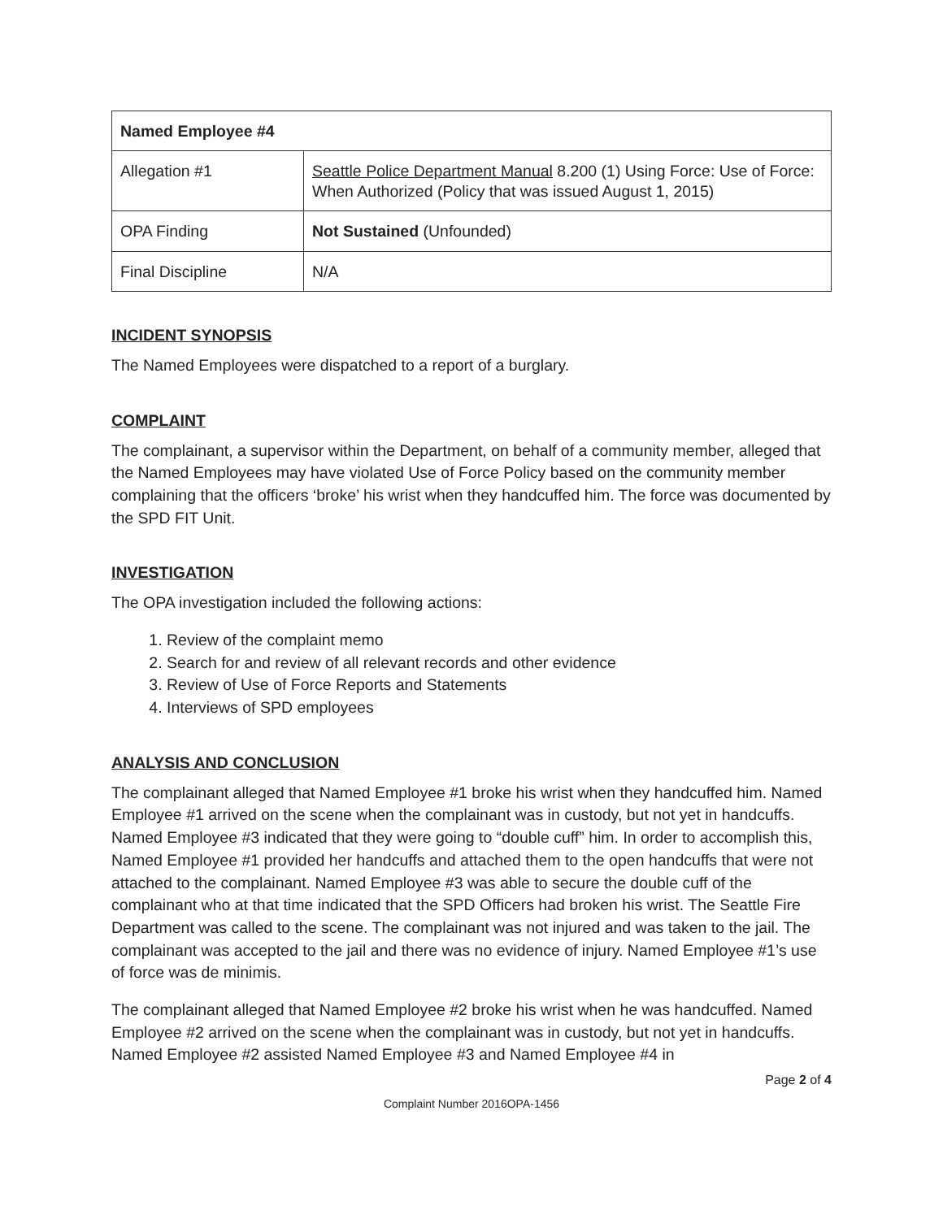| Named Employee #4 | |
| --- | --- |
| Allegation #1 | Seattle Police Department Manual 8.200 (1) Using Force: Use of Force: When Authorized (Policy that was issued August 1, 2015) |
| OPA Finding | Not Sustained (Unfounded) |
| Final Discipline | N/A |
INCIDENT SYNOPSIS
The Named Employees were dispatched to a report of a burglary.
COMPLAINT
The complainant, a supervisor within the Department, on behalf of a community member, alleged that the Named Employees may have violated Use of Force Policy based on the community member complaining that the officers ‘broke’ his wrist when they handcuffed him. The force was documented by the SPD FIT Unit.
INVESTIGATION
The OPA investigation included the following actions:
1. Review of the complaint memo
2. Search for and review of all relevant records and other evidence
3. Review of Use of Force Reports and Statements
4. Interviews of SPD employees
ANALYSIS AND CONCLUSION
The complainant alleged that Named Employee #1 broke his wrist when they handcuffed him. Named Employee #1 arrived on the scene when the complainant was in custody, but not yet in handcuffs. Named Employee #3 indicated that they were going to “double cuff” him. In order to accomplish this, Named Employee #1 provided her handcuffs and attached them to the open handcuffs that were not attached to the complainant. Named Employee #3 was able to secure the double cuff of the complainant who at that time indicated that the SPD Officers had broken his wrist. The Seattle Fire Department was called to the scene. The complainant was not injured and was taken to the jail. The complainant was accepted to the jail and there was no evidence of injury. Named Employee #1’s use of force was de minimis.
The complainant alleged that Named Employee #2 broke his wrist when he was handcuffed. Named Employee #2 arrived on the scene when the complainant was in custody, but not yet in handcuffs. Named Employee #2 assisted Named Employee #3 and Named Employee #4 in
Page 2 of 4
Complaint Number 2016OPA-1456